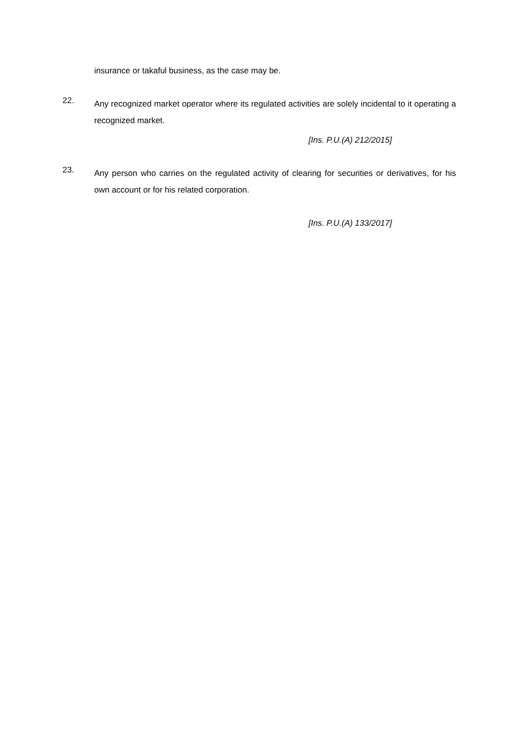insurance or takaful business, as the case may be.
22.
Any recognized market operator where its regulated activities are solely incidental to it operating a recognized market.
[Ins. P.U.(A) 212/2015]
23.
Any person who carries on the regulated activity of clearing for securities or derivatives, for his own account or for his related corporation.
[Ins. P.U.(A) 133/2017]